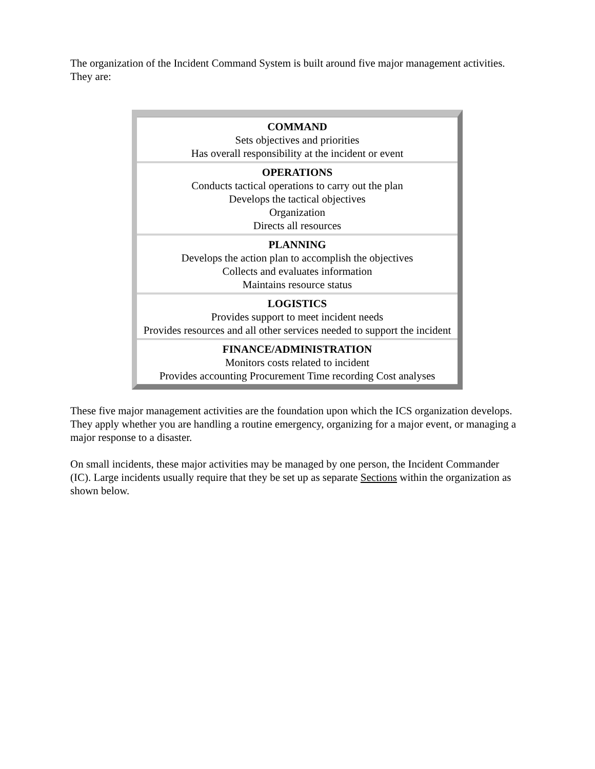The organization of the Incident Command System is built around five major management activities. They are:
| COMMAND Sets objectives and priorities Has overall responsibility at the incident or event |
| OPERATIONS Conducts tactical operations to carry out the plan Develops the tactical objectives Organization Directs all resources |
| PLANNING Develops the action plan to accomplish the objectives Collects and evaluates information Maintains resource status |
| LOGISTICS Provides support to meet incident needs Provides resources and all other services needed to support the incident |
| FINANCE/ADMINISTRATION Monitors costs related to incident Provides accounting Procurement Time recording Cost analyses |
These five major management activities are the foundation upon which the ICS organization develops. They apply whether you are handling a routine emergency, organizing for a major event, or managing a major response to a disaster.
On small incidents, these major activities may be managed by one person, the Incident Commander (IC). Large incidents usually require that they be set up as separate Sections within the organization as shown below.